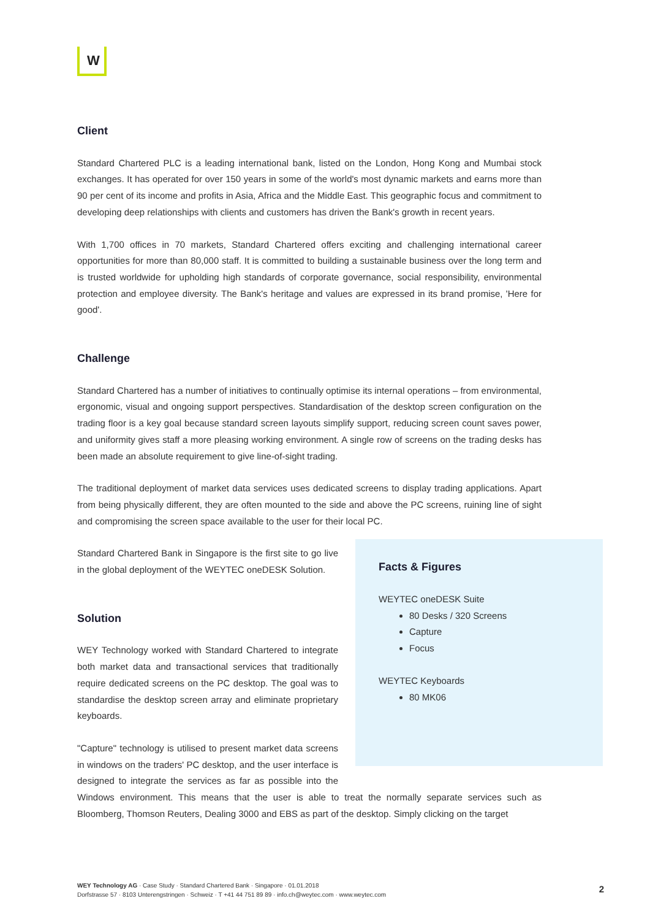W
Client
Standard Chartered PLC is a leading international bank, listed on the London, Hong Kong and Mumbai stock exchanges. It has operated for over 150 years in some of the world's most dynamic markets and earns more than 90 per cent of its income and profits in Asia, Africa and the Middle East. This geographic focus and commitment to developing deep relationships with clients and customers has driven the Bank's growth in recent years.
With 1,700 offices in 70 markets, Standard Chartered offers exciting and challenging international career opportunities for more than 80,000 staff. It is committed to building a sustainable business over the long term and is trusted worldwide for upholding high standards of corporate governance, social responsibility, environmental protection and employee diversity. The Bank's heritage and values are expressed in its brand promise, 'Here for good'.
Challenge
Standard Chartered has a number of initiatives to continually optimise its internal operations – from environmental, ergonomic, visual and ongoing support perspectives. Standardisation of the desktop screen configuration on the trading floor is a key goal because standard screen layouts simplify support, reducing screen count saves power, and uniformity gives staff a more pleasing working environment. A single row of screens on the trading desks has been made an absolute requirement to give line-of-sight trading.
The traditional deployment of market data services uses dedicated screens to display trading applications. Apart from being physically different, they are often mounted to the side and above the PC screens, ruining line of sight and compromising the screen space available to the user for their local PC.
Facts & Figures
WEYTEC oneDESK Suite
80 Desks / 320 Screens
Capture
Focus
WEYTEC Keyboards
80 MK06
Standard Chartered Bank in Singapore is the first site to go live in the global deployment of the WEYTEC oneDESK Solution.
Solution
WEY Technology worked with Standard Chartered to integrate both market data and transactional services that traditionally require dedicated screens on the PC desktop. The goal was to standardise the desktop screen array and eliminate proprietary keyboards.
"Capture" technology is utilised to present market data screens in windows on the traders' PC desktop, and the user interface is designed to integrate the services as far as possible into the Windows environment. This means that the user is able to treat the normally separate services such as Bloomberg, Thomson Reuters, Dealing 3000 and EBS as part of the desktop. Simply clicking on the target
WEY Technology AG · Case Study · Standard Chartered Bank · Singapore · 01.01.2018
Dorfstrasse 57 · 8103 Unterengstringen · Schweiz · T +41 44 751 89 89 · info.ch@weytec.com · www.weytec.com
2